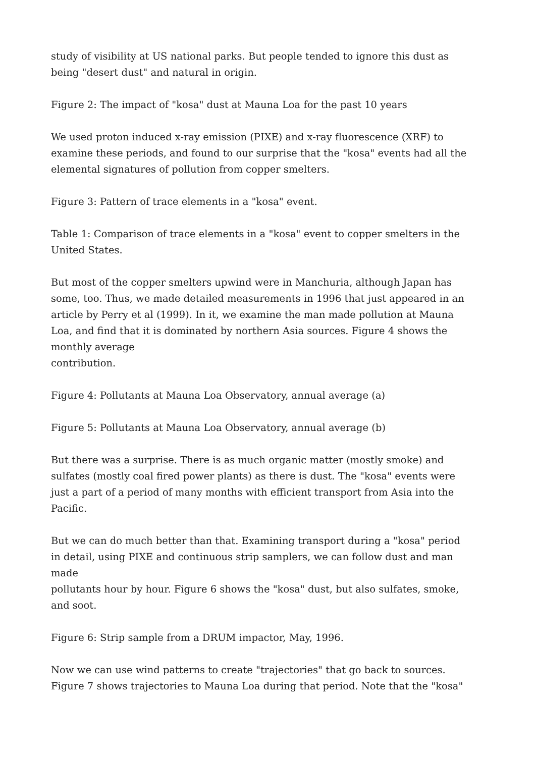study of visibility at US national parks. But people tended to ignore this dust as being "desert dust" and natural in origin.
Figure 2: The impact of "kosa" dust at Mauna Loa for the past 10 years
We used proton induced x-ray emission (PIXE) and x-ray fluorescence (XRF) to examine these periods, and found to our surprise that the "kosa" events had all the elemental signatures of pollution from copper smelters.
Figure 3: Pattern of trace elements in a "kosa" event.
Table 1: Comparison of trace elements in a "kosa" event to copper smelters in the United States.
But most of the copper smelters upwind were in Manchuria, although Japan has some, too. Thus, we made detailed measurements in 1996 that just appeared in an article by Perry et al (1999). In it, we examine the man made pollution at Mauna Loa, and find that it is dominated by northern Asia sources. Figure 4 shows the monthly average contribution.
Figure 4: Pollutants at Mauna Loa Observatory, annual average (a)
Figure 5: Pollutants at Mauna Loa Observatory, annual average (b)
But there was a surprise. There is as much organic matter (mostly smoke) and sulfates (mostly coal fired power plants) as there is dust. The "kosa" events were just a part of a period of many months with efficient transport from Asia into the Pacific.
But we can do much better than that. Examining transport during a "kosa" period in detail, using PIXE and continuous strip samplers, we can follow dust and man made pollutants hour by hour. Figure 6 shows the "kosa" dust, but also sulfates, smoke, and soot.
Figure 6: Strip sample from a DRUM impactor, May, 1996.
Now we can use wind patterns to create "trajectories" that go back to sources. Figure 7 shows trajectories to Mauna Loa during that period. Note that the "kosa"